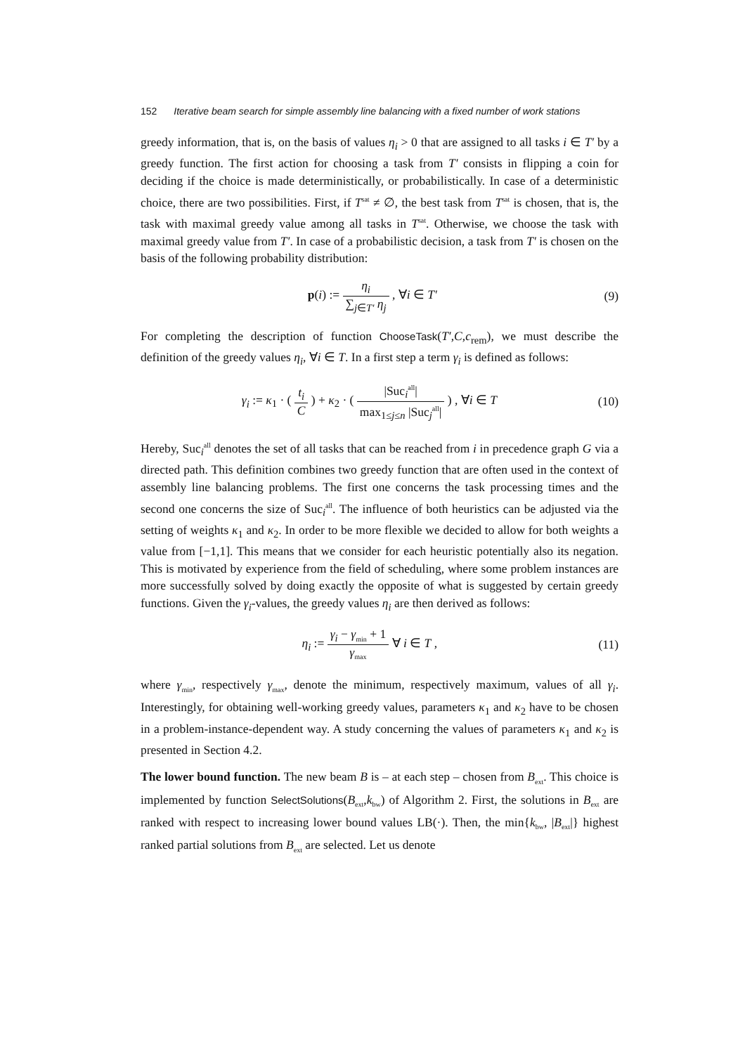152 Iterative beam search for simple assembly line balancing with a fixed number of work stations
greedy information, that is, on the basis of values η<sub>i</sub> > 0 that are assigned to all tasks i ∈ T′ by a greedy function. The first action for choosing a task from T′ consists in flipping a coin for deciding if the choice is made deterministically, or probabilistically. In case of a deterministic choice, there are two possibilities. First, if T<sup>sat</sup> ≠ ∅, the best task from T<sup>sat</sup> is chosen, that is, the task with maximal greedy value among all tasks in T<sup>sat</sup>. Otherwise, we choose the task with maximal greedy value from T′. In case of a probabilistic decision, a task from T′ is chosen on the basis of the following probability distribution:
p(i) := η<sub>i</sub> ∑<sub>j∈T′</sub> η<sub>j</sub> , ∀i ∈ T′ (9)
For completing the description of function ChooseTask(T′,C,c<sub>rem</sub>), we must describe the definition of the greedy values η<sub>i</sub>, ∀i ∈ T. In a first step a term γ<sub>i</sub> is defined as follows:
γ<sub>i</sub> := κ<sub>1</sub> · ( t<sub>i</sub> C ) + κ<sub>2</sub> · ( |Suc<sub>i</sub><sup>all</sup>| max<sub>1≤j≤n</sub> |Suc<sub>j</sub><sup>all</sup>| ) , ∀i ∈ T (10)
Hereby, Suc<sub>i</sub><sup>all</sup> denotes the set of all tasks that can be reached from i in precedence graph G via a directed path. This definition combines two greedy function that are often used in the context of assembly line balancing problems. The first one concerns the task processing times and the second one concerns the size of Suc<sub>i</sub><sup>all</sup>. The influence of both heuristics can be adjusted via the setting of weights κ<sub>1</sub> and κ<sub>2</sub>. In order to be more flexible we decided to allow for both weights a value from [−1,1]. This means that we consider for each heuristic potentially also its negation. This is motivated by experience from the field of scheduling, where some problem instances are more successfully solved by doing exactly the opposite of what is suggested by certain greedy functions. Given the γ<sub>i</sub>-values, the greedy values η<sub>i</sub> are then derived as follows:
η<sub>i</sub> := γ<sub>i</sub> − γ<sub>min</sub> + 1 γ<sub>max</sub> ∀ i ∈ T , (11)
where γ<sub>min</sub>, respectively γ<sub>max</sub>, denote the minimum, respectively maximum, values of all γ<sub>i</sub>. Interestingly, for obtaining well-working greedy values, parameters κ<sub>1</sub> and κ<sub>2</sub> have to be chosen in a problem-instance-dependent way. A study concerning the values of parameters κ<sub>1</sub> and κ<sub>2</sub> is presented in Section 4.2.
The lower bound function. The new beam B is – at each step – chosen from B<sub>ext</sub>. This choice is implemented by function SelectSolutions(B<sub>ext</sub>,k<sub>bw</sub>) of Algorithm 2. First, the solutions in B<sub>ext</sub> are ranked with respect to increasing lower bound values LB(·). Then, the min{k<sub>bw</sub>, |B<sub>ext</sub>|} highest ranked partial solutions from B<sub>ext</sub> are selected. Let us denote